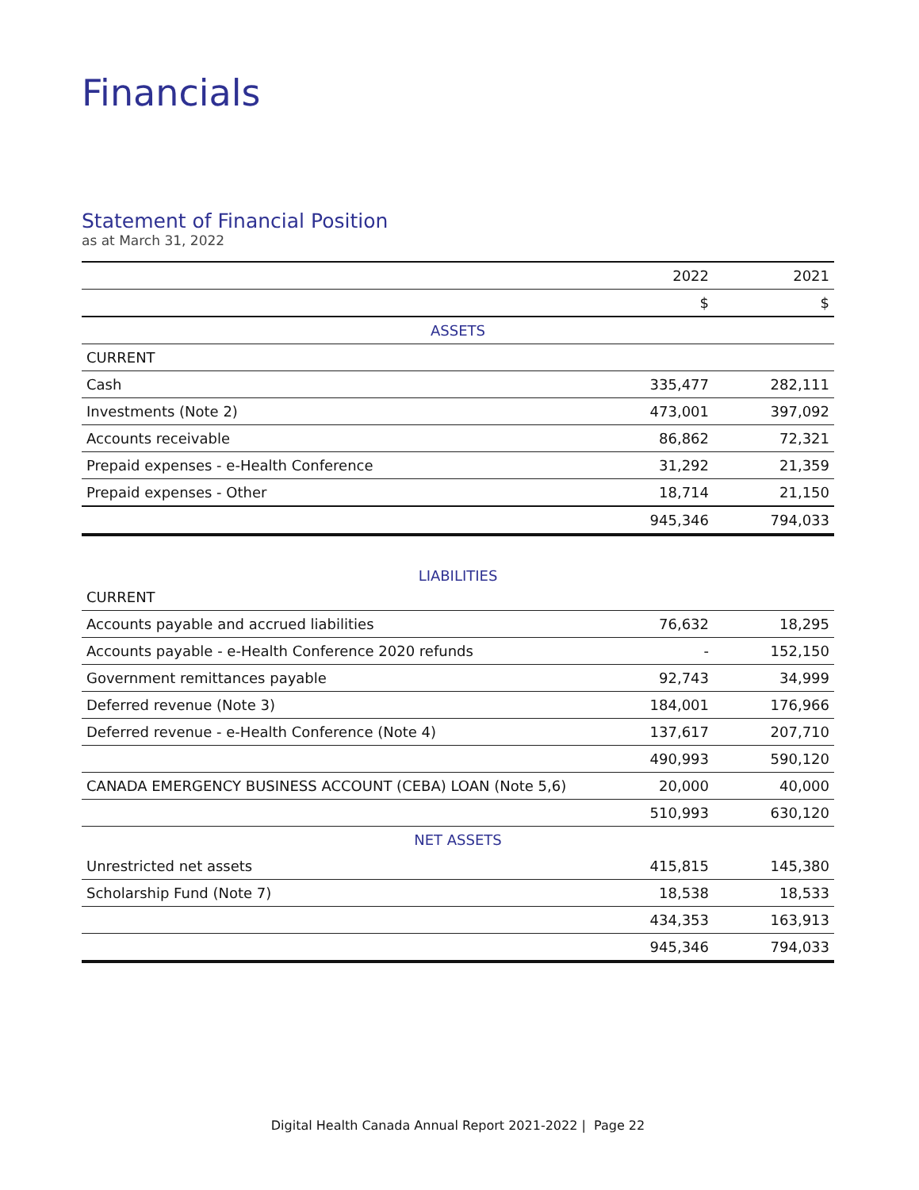Financials
Statement of Financial Position
as at March 31, 2022
| | 2022 | 2021 |
| --- | --- | --- |
| | $ | $ |
| ASSETS | | |
| CURRENT | | |
| Cash | 335,477 | 282,111 |
| Investments (Note 2) | 473,001 | 397,092 |
| Accounts receivable | 86,862 | 72,321 |
| Prepaid expenses - e-Health Conference | 31,292 | 21,359 |
| Prepaid expenses - Other | 18,714 | 21,150 |
| | 945,346 | 794,033 |
| LIABILITIES | | |
| CURRENT | | |
| Accounts payable and accrued liabilities | 76,632 | 18,295 |
| Accounts payable - e-Health Conference 2020 refunds | - | 152,150 |
| Government remittances payable | 92,743 | 34,999 |
| Deferred revenue (Note 3) | 184,001 | 176,966 |
| Deferred revenue - e-Health Conference (Note 4) | 137,617 | 207,710 |
| | 490,993 | 590,120 |
| CANADA EMERGENCY BUSINESS ACCOUNT (CEBA) LOAN (Note 5,6) | 20,000 | 40,000 |
| | 510,993 | 630,120 |
| NET ASSETS | | |
| Unrestricted net assets | 415,815 | 145,380 |
| Scholarship Fund (Note 7) | 18,538 | 18,533 |
| | 434,353 | 163,913 |
| | 945,346 | 794,033 |
Digital Health Canada Annual Report 2021-2022 | Page 22